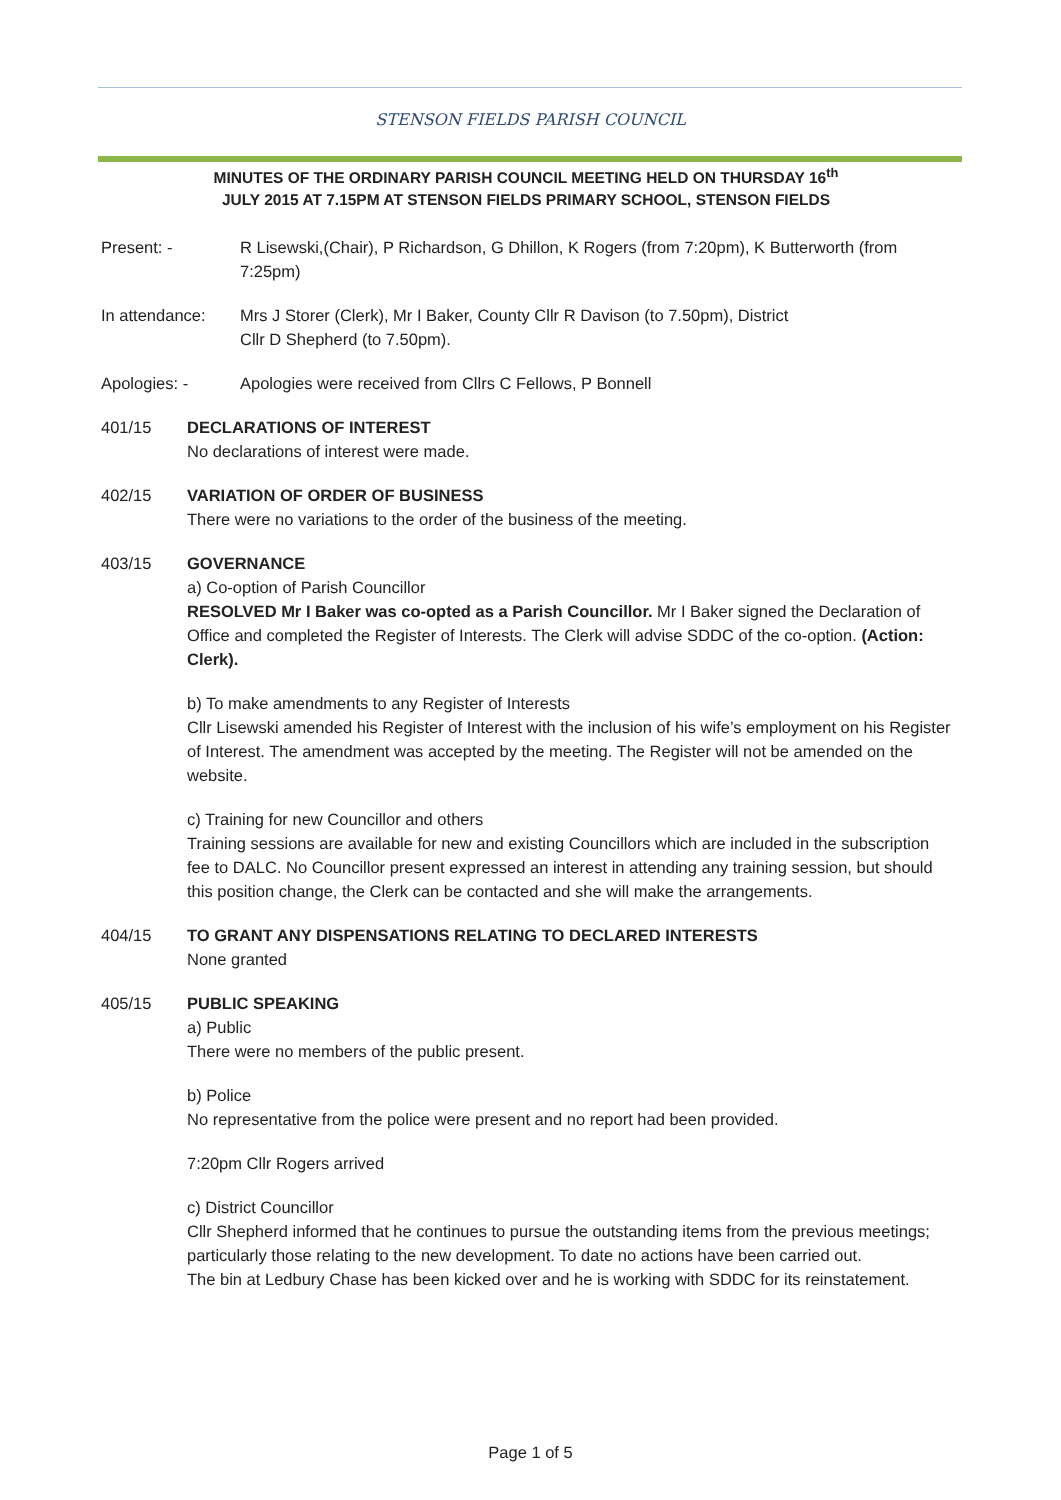STENSON FIELDS PARISH COUNCIL
MINUTES OF THE ORDINARY PARISH COUNCIL MEETING HELD ON THURSDAY 16<sup>th</sup>
JULY 2015 AT 7.15PM AT STENSON FIELDS PRIMARY SCHOOL, STENSON FIELDS
Present: - R Lisewski,(Chair), P Richardson, G Dhillon, K Rogers (from 7:20pm), K Butterworth (from 7:25pm)
In attendance: Mrs J Storer (Clerk), Mr I Baker, County Cllr R Davison (to 7.50pm), District
Cllr D Shepherd (to 7.50pm).
Apologies: - Apologies were received from Cllrs C Fellows, P Bonnell
401/15 DECLARATIONS OF INTEREST
No declarations of interest were made.
402/15 VARIATION OF ORDER OF BUSINESS
There were no variations to the order of the business of the meeting.
403/15 GOVERNANCE
a) Co-option of Parish Councillor
RESOLVED Mr I Baker was co-opted as a Parish Councillor. Mr I Baker signed the Declaration of Office and completed the Register of Interests. The Clerk will advise SDDC of the co-option. (Action: Clerk).
b) To make amendments to any Register of Interests
Cllr Lisewski amended his Register of Interest with the inclusion of his wife’s employment on his Register of Interest. The amendment was accepted by the meeting. The Register will not be amended on the website.
c) Training for new Councillor and others
Training sessions are available for new and existing Councillors which are included in the subscription fee to DALC. No Councillor present expressed an interest in attending any training session, but should this position change, the Clerk can be contacted and she will make the arrangements.
404/15 TO GRANT ANY DISPENSATIONS RELATING TO DECLARED INTERESTS
None granted
405/15 PUBLIC SPEAKING
a) Public
There were no members of the public present.
b) Police
No representative from the police were present and no report had been provided.
7:20pm Cllr Rogers arrived
c) District Councillor
Cllr Shepherd informed that he continues to pursue the outstanding items from the previous meetings; particularly those relating to the new development. To date no actions have been carried out.
The bin at Ledbury Chase has been kicked over and he is working with SDDC for its reinstatement.
Page 1 of 5